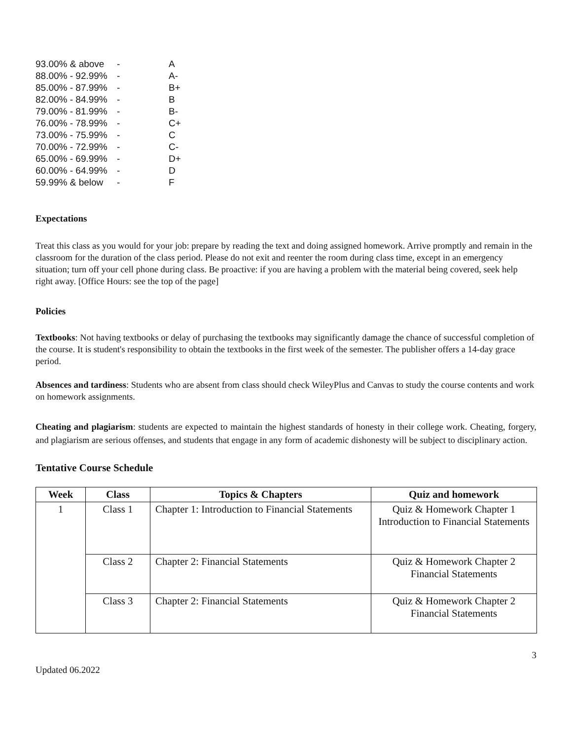| 93.00% & above | - | A |
| 88.00% - 92.99% | - | A- |
| 85.00% - 87.99% | - | B+ |
| 82.00% - 84.99% | - | B |
| 79.00% - 81.99% | - | B- |
| 76.00% - 78.99% | - | C+ |
| 73.00% - 75.99% | - | C |
| 70.00% - 72.99% | - | C- |
| 65.00% - 69.99% | - | D+ |
| 60.00% - 64.99% | - | D |
| 59.99% & below | - | F |
Expectations
Treat this class as you would for your job: prepare by reading the text and doing assigned homework. Arrive promptly and remain in the classroom for the duration of the class period. Please do not exit and reenter the room during class time, except in an emergency situation; turn off your cell phone during class. Be proactive: if you are having a problem with the material being covered, seek help right away. [Office Hours: see the top of the page]
Policies
Textbooks: Not having textbooks or delay of purchasing the textbooks may significantly damage the chance of successful completion of the course. It is student's responsibility to obtain the textbooks in the first week of the semester. The publisher offers a 14-day grace period.
Absences and tardiness: Students who are absent from class should check WileyPlus and Canvas to study the course contents and work on homework assignments.
Cheating and plagiarism: students are expected to maintain the highest standards of honesty in their college work. Cheating, forgery, and plagiarism are serious offenses, and students that engage in any form of academic dishonesty will be subject to disciplinary action.
Tentative Course Schedule
| Week | Class | Topics & Chapters | Quiz and homework |
| --- | --- | --- | --- |
| 1 | Class 1 | Chapter 1: Introduction to Financial Statements | Quiz & Homework Chapter 1 Introduction to Financial Statements |
| | Class 2 | Chapter 2: Financial Statements | Quiz & Homework Chapter 2 Financial Statements |
| | Class 3 | Chapter 2: Financial Statements | Quiz & Homework Chapter 2 Financial Statements |
3
Updated 06.2022